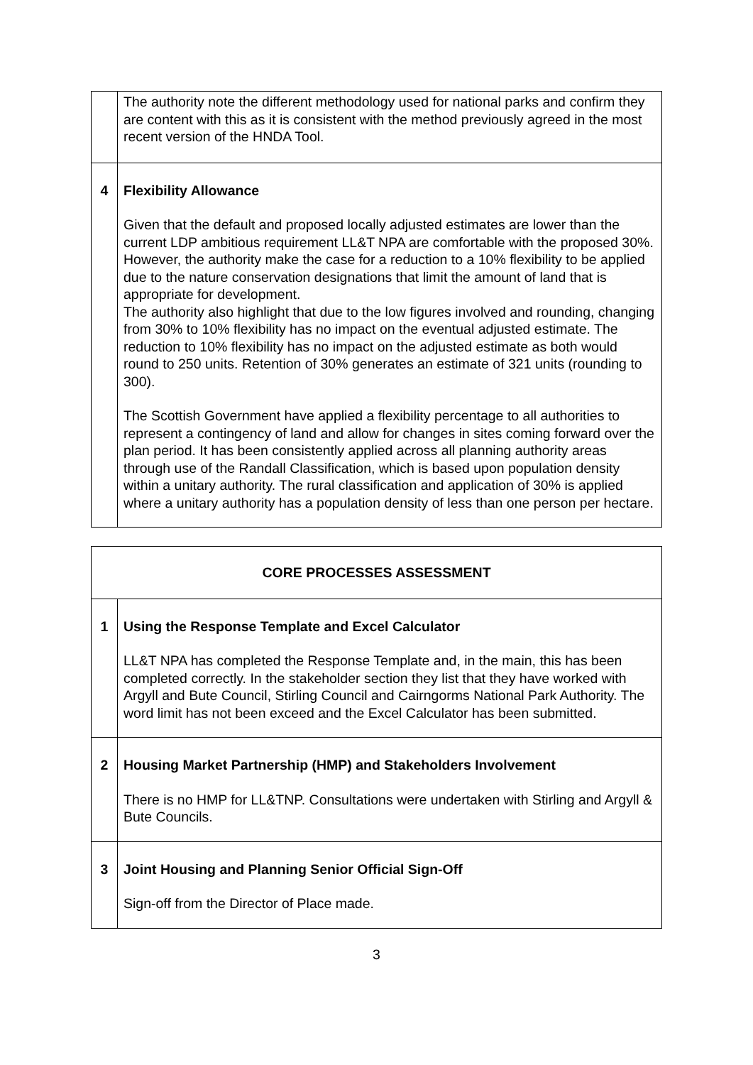| | The authority note the different methodology used for national parks and confirm they are content with this as it is consistent with the method previously agreed in the most recent version of the HNDA Tool. |
| 4 | Flexibility Allowance Given that the default and proposed locally adjusted estimates are lower than the current LDP ambitious requirement LL&T NPA are comfortable with the proposed 30%. However, the authority make the case for a reduction to a 10% flexibility to be applied due to the nature conservation designations that limit the amount of land that is appropriate for development. The authority also highlight that due to the low figures involved and rounding, changing from 30% to 10% flexibility has no impact on the eventual adjusted estimate. The reduction to 10% flexibility has no impact on the adjusted estimate as both would round to 250 units. Retention of 30% generates an estimate of 321 units (rounding to 300). The Scottish Government have applied a flexibility percentage to all authorities to represent a contingency of land and allow for changes in sites coming forward over the plan period. It has been consistently applied across all planning authority areas through use of the Randall Classification, which is based upon population density within a unitary authority. The rural classification and application of 30% is applied where a unitary authority has a population density of less than one person per hectare. |
| CORE PROCESSES ASSESSMENT | |
| 1 | Using the Response Template and Excel Calculator LL&T NPA has completed the Response Template and, in the main, this has been completed correctly. In the stakeholder section they list that they have worked with Argyll and Bute Council, Stirling Council and Cairngorms National Park Authority. The word limit has not been exceed and the Excel Calculator has been submitted. |
| 2 | Housing Market Partnership (HMP) and Stakeholders Involvement There is no HMP for LL&TNP. Consultations were undertaken with Stirling and Argyll & Bute Councils. |
| 3 | Joint Housing and Planning Senior Official Sign-Off Sign-off from the Director of Place made. |
3